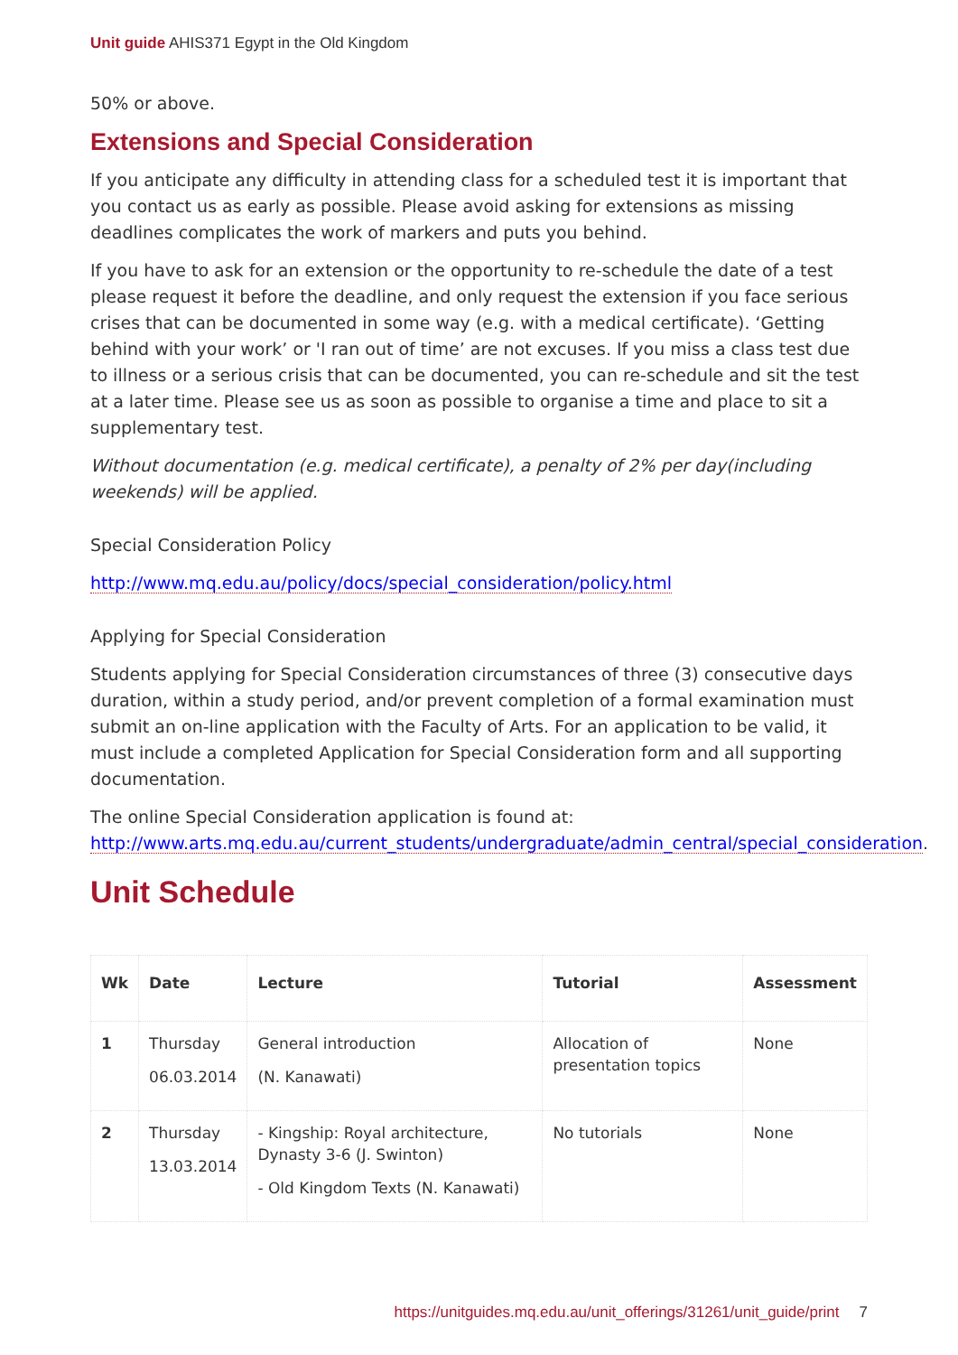Unit guide AHIS371 Egypt in the Old Kingdom
50% or above.
Extensions and Special Consideration
If you anticipate any difficulty in attending class for a scheduled test it is important that you contact us as early as possible. Please avoid asking for extensions as missing deadlines complicates the work of markers and puts you behind.
If you have to ask for an extension or the opportunity to re-schedule the date of a test please request it before the deadline, and only request the extension if you face serious crises that can be documented in some way (e.g. with a medical certificate). ‘Getting behind with your work’ or 'I ran out of time’ are not excuses. If you miss a class test due to illness or a serious crisis that can be documented, you can re-schedule and sit the test at a later time. Please see us as soon as possible to organise a time and place to sit a supplementary test.
Without documentation (e.g. medical certificate), a penalty of 2% per day(including weekends) will be applied.
Special Consideration Policy
http://www.mq.edu.au/policy/docs/special_consideration/policy.html
Applying for Special Consideration
Students applying for Special Consideration circumstances of three (3) consecutive days duration, within a study period, and/or prevent completion of a formal examination must submit an on-line application with the Faculty of Arts. For an application to be valid, it must include a completed Application for Special Consideration form and all supporting documentation.
The online Special Consideration application is found at: http://www.arts.mq.edu.au/current_students/undergraduate/admin_central/special_consideration.
Unit Schedule
| Wk | Date | Lecture | Tutorial | Assessment |
| --- | --- | --- | --- | --- |
| 1 | Thursday 06.03.2014 | General introduction (N. Kanawati) | Allocation of presentation topics | None |
| 2 | Thursday 13.03.2014 | - Kingship: Royal architecture, Dynasty 3-6 (J. Swinton) - Old Kingdom Texts (N. Kanawati) | No tutorials | None |
https://unitguides.mq.edu.au/unit_offerings/31261/unit_guide/print 7